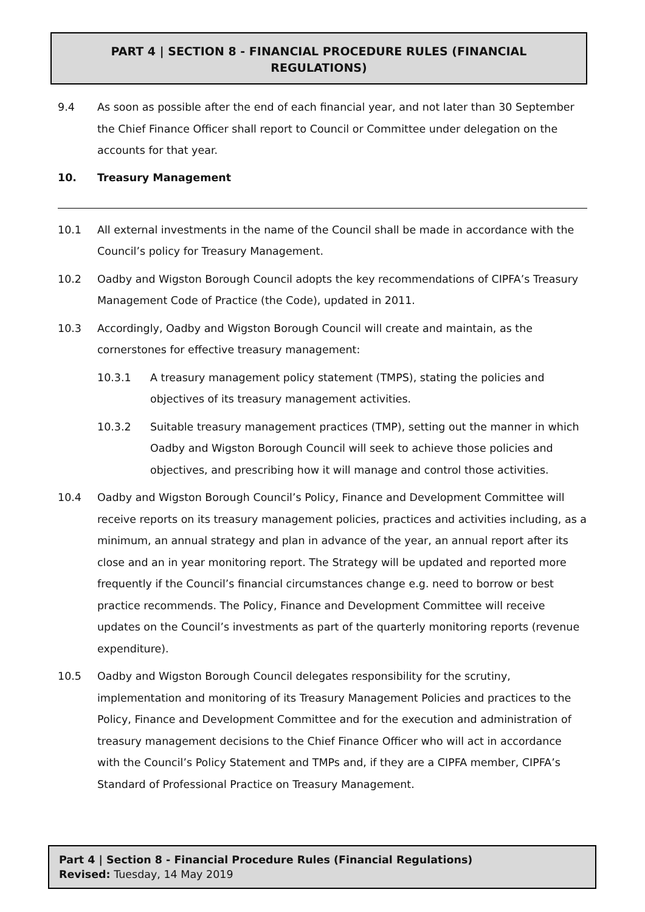PART 4 | SECTION 8 - FINANCIAL PROCEDURE RULES (FINANCIAL REGULATIONS)
9.4 As soon as possible after the end of each financial year, and not later than 30 September the Chief Finance Officer shall report to Council or Committee under delegation on the accounts for that year.
10. Treasury Management
10.1 All external investments in the name of the Council shall be made in accordance with the Council’s policy for Treasury Management.
10.2 Oadby and Wigston Borough Council adopts the key recommendations of CIPFA’s Treasury Management Code of Practice (the Code), updated in 2011.
10.3 Accordingly, Oadby and Wigston Borough Council will create and maintain, as the cornerstones for effective treasury management:
10.3.1 A treasury management policy statement (TMPS), stating the policies and objectives of its treasury management activities.
10.3.2 Suitable treasury management practices (TMP), setting out the manner in which Oadby and Wigston Borough Council will seek to achieve those policies and objectives, and prescribing how it will manage and control those activities.
10.4 Oadby and Wigston Borough Council’s Policy, Finance and Development Committee will receive reports on its treasury management policies, practices and activities including, as a minimum, an annual strategy and plan in advance of the year, an annual report after its close and an in year monitoring report. The Strategy will be updated and reported more frequently if the Council’s financial circumstances change e.g. need to borrow or best practice recommends. The Policy, Finance and Development Committee will receive updates on the Council’s investments as part of the quarterly monitoring reports (revenue expenditure).
10.5 Oadby and Wigston Borough Council delegates responsibility for the scrutiny, implementation and monitoring of its Treasury Management Policies and practices to the Policy, Finance and Development Committee and for the execution and administration of treasury management decisions to the Chief Finance Officer who will act in accordance with the Council’s Policy Statement and TMPs and, if they are a CIPFA member, CIPFA’s Standard of Professional Practice on Treasury Management.
Part 4 | Section 8 - Financial Procedure Rules (Financial Regulations)
Revised: Tuesday, 14 May 2019